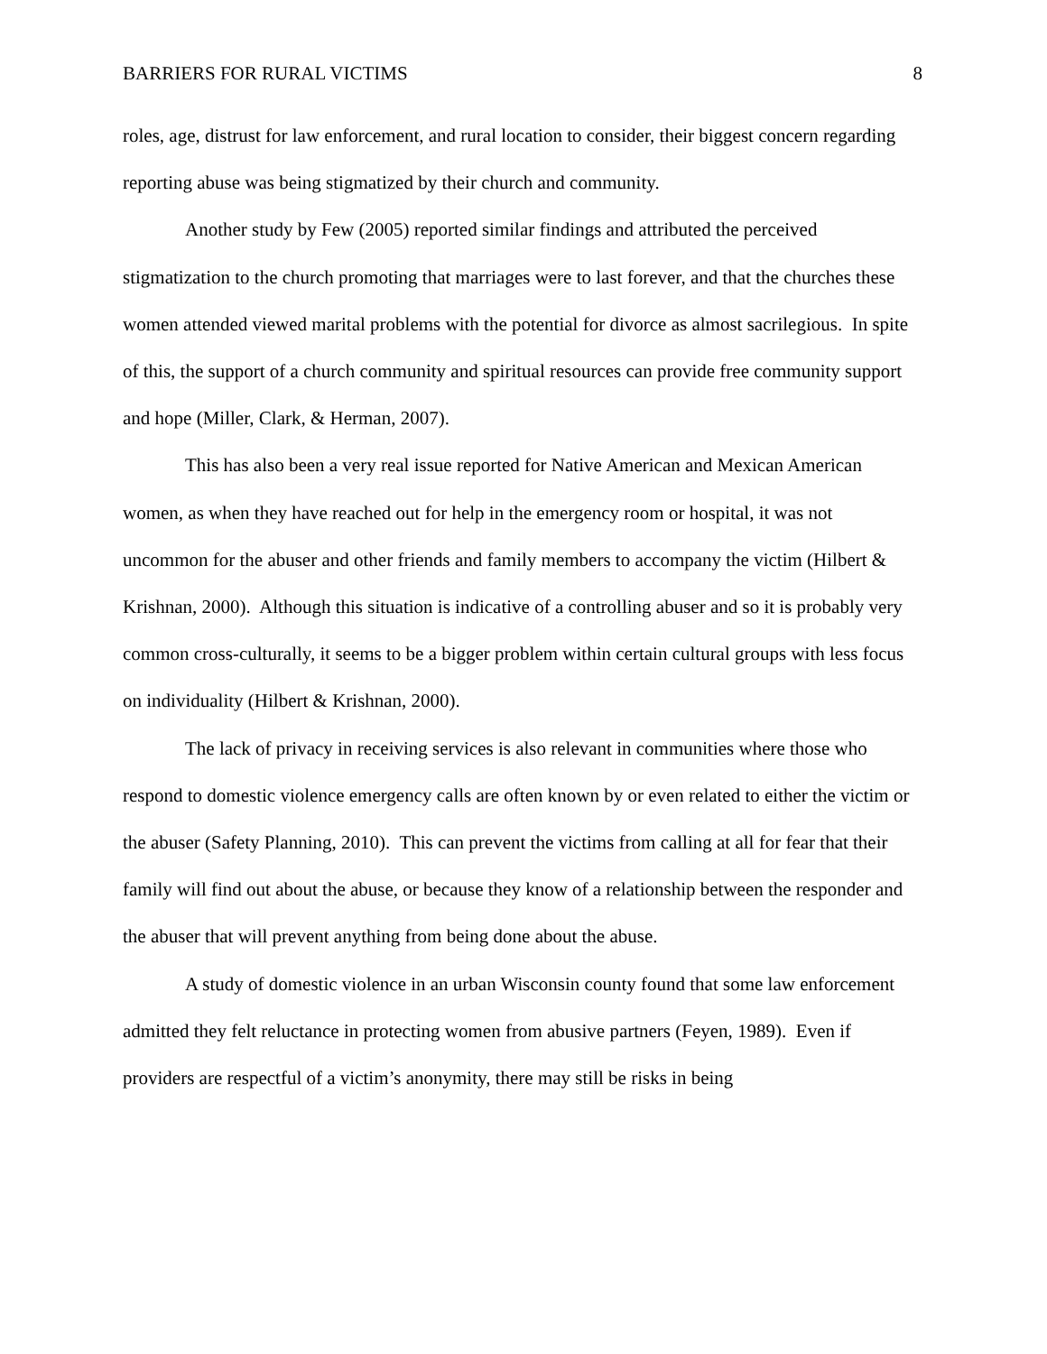BARRIERS FOR RURAL VICTIMS 8
roles, age, distrust for law enforcement, and rural location to consider, their biggest concern regarding reporting abuse was being stigmatized by their church and community.
Another study by Few (2005) reported similar findings and attributed the perceived stigmatization to the church promoting that marriages were to last forever, and that the churches these women attended viewed marital problems with the potential for divorce as almost sacrilegious. In spite of this, the support of a church community and spiritual resources can provide free community support and hope (Miller, Clark, & Herman, 2007).
This has also been a very real issue reported for Native American and Mexican American women, as when they have reached out for help in the emergency room or hospital, it was not uncommon for the abuser and other friends and family members to accompany the victim (Hilbert & Krishnan, 2000). Although this situation is indicative of a controlling abuser and so it is probably very common cross-culturally, it seems to be a bigger problem within certain cultural groups with less focus on individuality (Hilbert & Krishnan, 2000).
The lack of privacy in receiving services is also relevant in communities where those who respond to domestic violence emergency calls are often known by or even related to either the victim or the abuser (Safety Planning, 2010). This can prevent the victims from calling at all for fear that their family will find out about the abuse, or because they know of a relationship between the responder and the abuser that will prevent anything from being done about the abuse.
A study of domestic violence in an urban Wisconsin county found that some law enforcement admitted they felt reluctance in protecting women from abusive partners (Feyen, 1989). Even if providers are respectful of a victim’s anonymity, there may still be risks in being